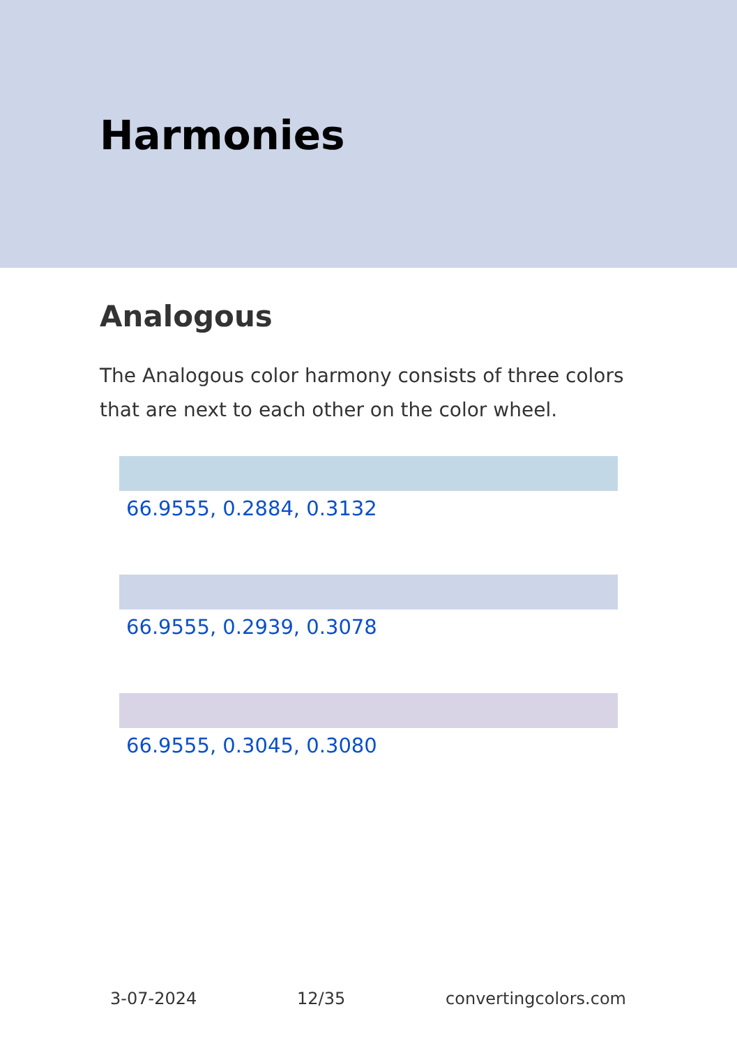Harmonies
Analogous
The Analogous color harmony consists of three colors that are next to each other on the color wheel.
66.9555, 0.2884, 0.3132
66.9555, 0.2939, 0.3078
66.9555, 0.3045, 0.3080
3-07-2024 12/35 convertingcolors.com